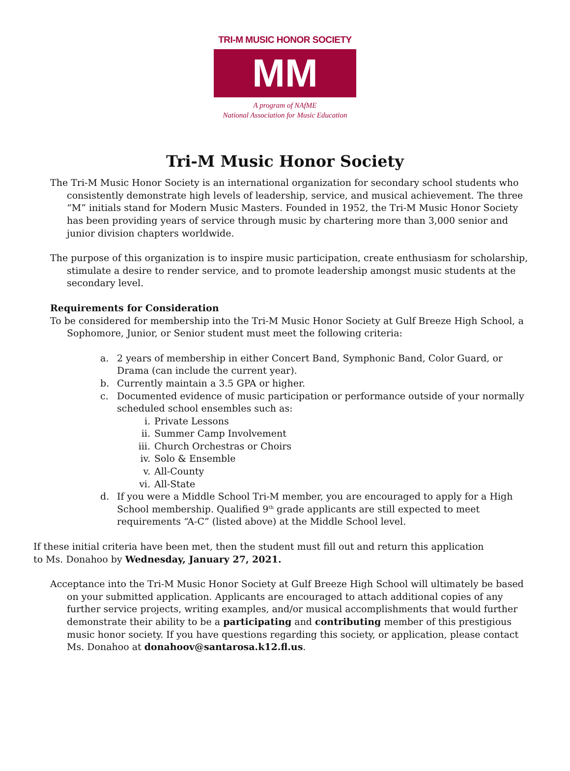TRI-M MUSIC HONOR SOCIETY
MM
A program of NAfME
National Association for Music Education
Tri-M Music Honor Society
The Tri-M Music Honor Society is an international organization for secondary school students who consistently demonstrate high levels of leadership, service, and musical achievement. The three “M” initials stand for Modern Music Masters. Founded in 1952, the Tri-M Music Honor Society has been providing years of service through music by chartering more than 3,000 senior and junior division chapters worldwide.
The purpose of this organization is to inspire music participation, create enthusiasm for scholarship, stimulate a desire to render service, and to promote leadership amongst music students at the secondary level.
Requirements for Consideration
To be considered for membership into the Tri-M Music Honor Society at Gulf Breeze High School, a Sophomore, Junior, or Senior student must meet the following criteria:
a. 2 years of membership in either Concert Band, Symphonic Band, Color Guard, or Drama (can include the current year).
b. Currently maintain a 3.5 GPA or higher.
c. Documented evidence of music participation or performance outside of your normally scheduled school ensembles such as:
i. Private Lessons
ii. Summer Camp Involvement
iii. Church Orchestras or Choirs
iv. Solo & Ensemble
v. All-County
vi. All-State
d. If you were a Middle School Tri-M member, you are encouraged to apply for a High School membership. Qualified 9<sup>th</sup> grade applicants are still expected to meet requirements “A-C” (listed above) at the Middle School level.
If these initial criteria have been met, then the student must fill out and return this application
to Ms. Donahoo by Wednesday, January 27, 2021.
Acceptance into the Tri-M Music Honor Society at Gulf Breeze High School will ultimately be based on your submitted application. Applicants are encouraged to attach additional copies of any further service projects, writing examples, and/or musical accomplishments that would further demonstrate their ability to be a participating and contributing member of this prestigious music honor society. If you have questions regarding this society, or application, please contact Ms. Donahoo at donahoov@santarosa.k12.fl.us.